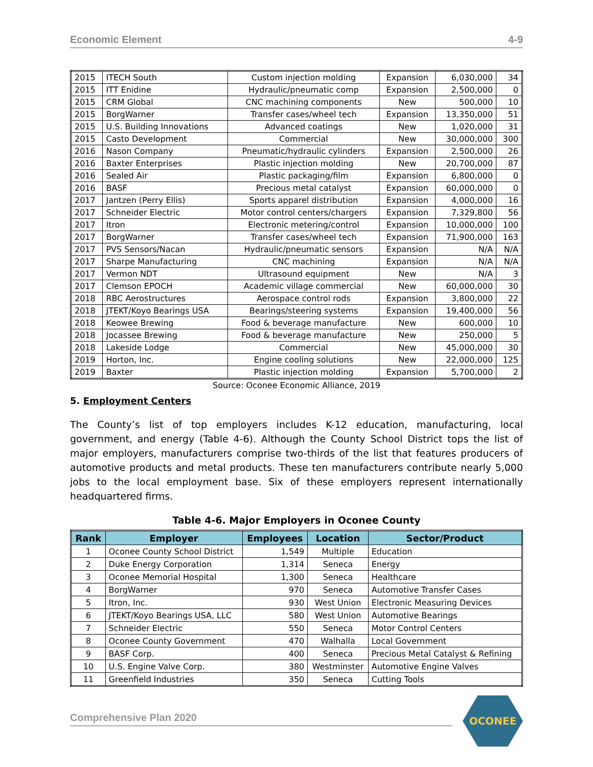Economic Element 4-9
| 2015 | ITECH South | Custom injection molding | Expansion | 6,030,000 | 34 |
| 2015 | ITT Enidine | Hydraulic/pneumatic comp | Expansion | 2,500,000 | 0 |
| 2015 | CRM Global | CNC machining components | New | 500,000 | 10 |
| 2015 | BorgWarner | Transfer cases/wheel tech | Expansion | 13,350,000 | 51 |
| 2015 | U.S. Building Innovations | Advanced coatings | New | 1,020,000 | 31 |
| 2015 | Casto Development | Commercial | New | 30,000,000 | 300 |
| 2016 | Nason Company | Pneumatic/hydraulic cylinders | Expansion | 2,500,000 | 26 |
| 2016 | Baxter Enterprises | Plastic injection molding | New | 20,700,000 | 87 |
| 2016 | Sealed Air | Plastic packaging/film | Expansion | 6,800,000 | 0 |
| 2016 | BASF | Precious metal catalyst | Expansion | 60,000,000 | 0 |
| 2017 | Jantzen (Perry Ellis) | Sports apparel distribution | Expansion | 4,000,000 | 16 |
| 2017 | Schneider Electric | Motor control centers/chargers | Expansion | 7,329,800 | 56 |
| 2017 | Itron | Electronic metering/control | Expansion | 10,000,000 | 100 |
| 2017 | BorgWarner | Transfer cases/wheel tech | Expansion | 71,900,000 | 163 |
| 2017 | PVS Sensors/Nacan | Hydraulic/pneumatic sensors | Expansion | N/A | N/A |
| 2017 | Sharpe Manufacturing | CNC machining | Expansion | N/A | N/A |
| 2017 | Vermon NDT | Ultrasound equipment | New | N/A | 3 |
| 2017 | Clemson EPOCH | Academic village commercial | New | 60,000,000 | 30 |
| 2018 | RBC Aerostructures | Aerospace control rods | Expansion | 3,800,000 | 22 |
| 2018 | JTEKT/Koyo Bearings USA | Bearings/steering systems | Expansion | 19,400,000 | 56 |
| 2018 | Keowee Brewing | Food & beverage manufacture | New | 600,000 | 10 |
| 2018 | Jocassee Brewing | Food & beverage manufacture | New | 250,000 | 5 |
| 2018 | Lakeside Lodge | Commercial | New | 45,000,000 | 30 |
| 2019 | Horton, Inc. | Engine cooling solutions | New | 22,000,000 | 125 |
| 2019 | Baxter | Plastic injection molding | Expansion | 5,700,000 | 2 |
Source: Oconee Economic Alliance, 2019
5. Employment Centers
The County’s list of top employers includes K-12 education, manufacturing, local government, and energy (Table 4-6). Although the County School District tops the list of major employers, manufacturers comprise two-thirds of the list that features producers of automotive products and metal products. These ten manufacturers contribute nearly 5,000 jobs to the local employment base. Six of these employers represent internationally headquartered firms.
Table 4-6. Major Employers in Oconee County
| Rank | Employer | Employees | Location | Sector/Product |
| --- | --- | --- | --- | --- |
| 1 | Oconee County School District | 1,549 | Multiple | Education |
| 2 | Duke Energy Corporation | 1,314 | Seneca | Energy |
| 3 | Oconee Memorial Hospital | 1,300 | Seneca | Healthcare |
| 4 | BorgWarner | 970 | Seneca | Automotive Transfer Cases |
| 5 | Itron, Inc. | 930 | West Union | Electronic Measuring Devices |
| 6 | JTEKT/Koyo Bearings USA, LLC | 580 | West Union | Automotive Bearings |
| 7 | Schneider Electric | 550 | Seneca | Motor Control Centers |
| 8 | Oconee County Government | 470 | Walhalla | Local Government |
| 9 | BASF Corp. | 400 | Seneca | Precious Metal Catalyst & Refining |
| 10 | U.S. Engine Valve Corp. | 380 | Westminster | Automotive Engine Valves |
| 11 | Greenfield Industries | 350 | Seneca | Cutting Tools |
Comprehensive Plan 2020
OCONEE